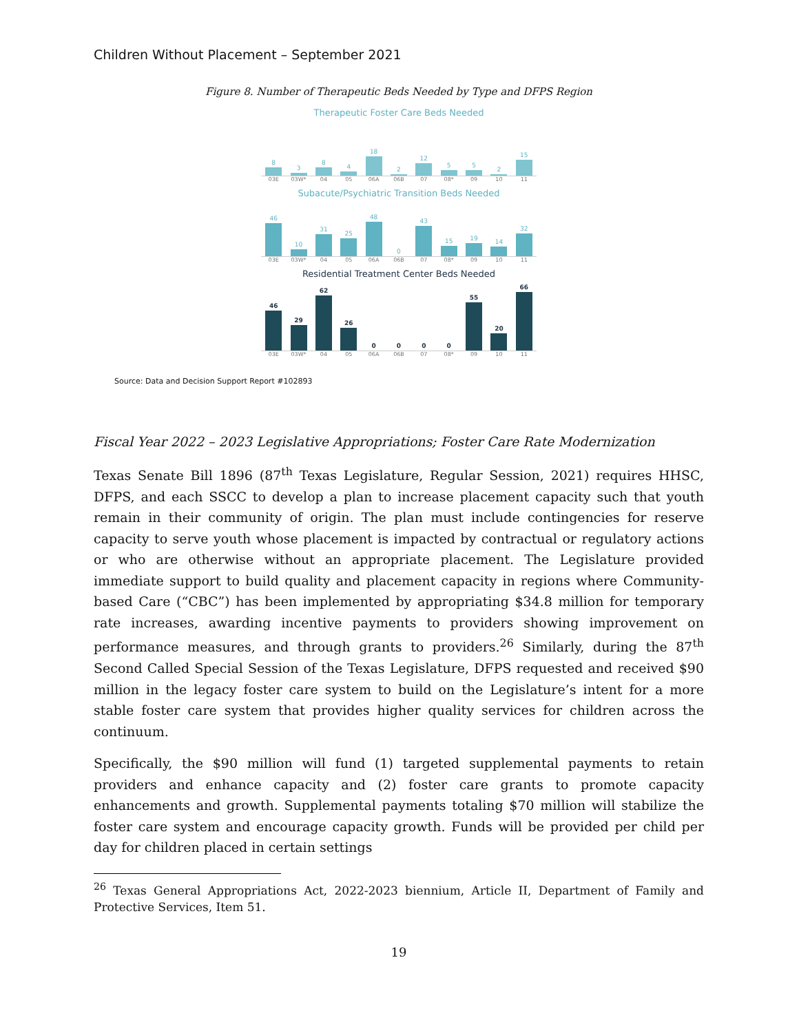Children Without Placement – September 2021
Figure 8. Number of Therapeutic Beds Needed by Type and DFPS Region
Therapeutic Foster Care Beds Needed
8
3
8
4
18
2
12
5
5
2
15
03E 03W* 04 05 06A 06B 07 08* 09 10 11
Subacute/Psychiatric Transition Beds Needed
46
10
31
25
48
0
43
15
19
14
32
03E 03W* 04 05 06A 06B 07 08* 09 10 11
Residential Treatment Center Beds Needed
46
29
62
26
0
0
0
0
55
20
66
03E 03W* 04 05 06A 06B 07 08* 09 10 11
Source: Data and Decision Support Report #102893
Fiscal Year 2022 – 2023 Legislative Appropriations; Foster Care Rate Modernization
Texas Senate Bill 1896 (87<sup>th</sup> Texas Legislature, Regular Session, 2021) requires HHSC, DFPS, and each SSCC to develop a plan to increase placement capacity such that youth remain in their community of origin. The plan must include contingencies for reserve capacity to serve youth whose placement is impacted by contractual or regulatory actions or who are otherwise without an appropriate placement. The Legislature provided immediate support to build quality and placement capacity in regions where Community-based Care (“CBC”) has been implemented by appropriating $34.8 million for temporary rate increases, awarding incentive payments to providers showing improvement on performance measures, and through grants to providers.<sup>26</sup> Similarly, during the 87<sup>th</sup> Second Called Special Session of the Texas Legislature, DFPS requested and received $90 million in the legacy foster care system to build on the Legislature’s intent for a more stable foster care system that provides higher quality services for children across the continuum.
Specifically, the $90 million will fund (1) targeted supplemental payments to retain providers and enhance capacity and (2) foster care grants to promote capacity enhancements and growth. Supplemental payments totaling $70 million will stabilize the foster care system and encourage capacity growth. Funds will be provided per child per day for children placed in certain settings
<sup>26</sup> Texas General Appropriations Act, 2022-2023 biennium, Article II, Department of Family and Protective Services, Item 51.
19